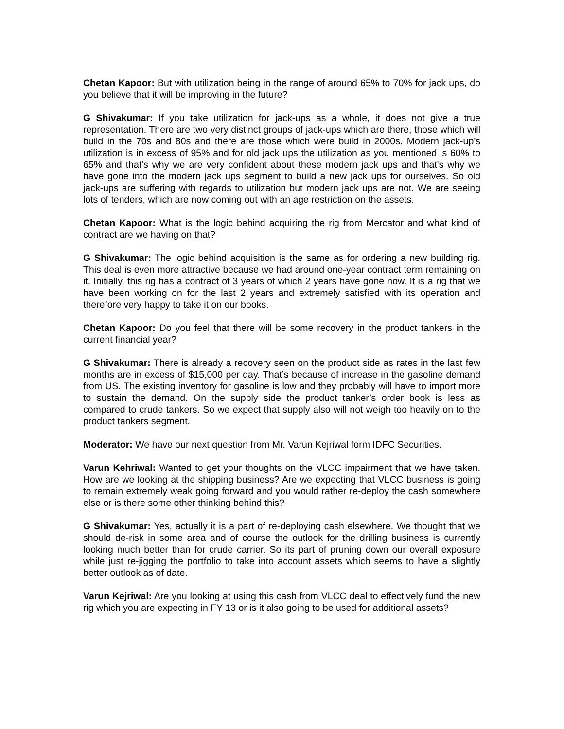Chetan Kapoor: But with utilization being in the range of around 65% to 70% for jack ups, do you believe that it will be improving in the future?
G Shivakumar: If you take utilization for jack-ups as a whole, it does not give a true representation. There are two very distinct groups of jack-ups which are there, those which will build in the 70s and 80s and there are those which were build in 2000s. Modern jack-up’s utilization is in excess of 95% and for old jack ups the utilization as you mentioned is 60% to 65% and that's why we are very confident about these modern jack ups and that's why we have gone into the modern jack ups segment to build a new jack ups for ourselves. So old jack-ups are suffering with regards to utilization but modern jack ups are not. We are seeing lots of tenders, which are now coming out with an age restriction on the assets.
Chetan Kapoor: What is the logic behind acquiring the rig from Mercator and what kind of contract are we having on that?
G Shivakumar: The logic behind acquisition is the same as for ordering a new building rig. This deal is even more attractive because we had around one-year contract term remaining on it. Initially, this rig has a contract of 3 years of which 2 years have gone now. It is a rig that we have been working on for the last 2 years and extremely satisfied with its operation and therefore very happy to take it on our books.
Chetan Kapoor: Do you feel that there will be some recovery in the product tankers in the current financial year?
G Shivakumar: There is already a recovery seen on the product side as rates in the last few months are in excess of $15,000 per day. That’s because of increase in the gasoline demand from US. The existing inventory for gasoline is low and they probably will have to import more to sustain the demand. On the supply side the product tanker’s order book is less as compared to crude tankers. So we expect that supply also will not weigh too heavily on to the product tankers segment.
Moderator: We have our next question from Mr. Varun Kejriwal form IDFC Securities.
Varun Kehriwal: Wanted to get your thoughts on the VLCC impairment that we have taken. How are we looking at the shipping business? Are we expecting that VLCC business is going to remain extremely weak going forward and you would rather re-deploy the cash somewhere else or is there some other thinking behind this?
G Shivakumar: Yes, actually it is a part of re-deploying cash elsewhere. We thought that we should de-risk in some area and of course the outlook for the drilling business is currently looking much better than for crude carrier. So its part of pruning down our overall exposure while just re-jigging the portfolio to take into account assets which seems to have a slightly better outlook as of date.
Varun Kejriwal: Are you looking at using this cash from VLCC deal to effectively fund the new rig which you are expecting in FY 13 or is it also going to be used for additional assets?